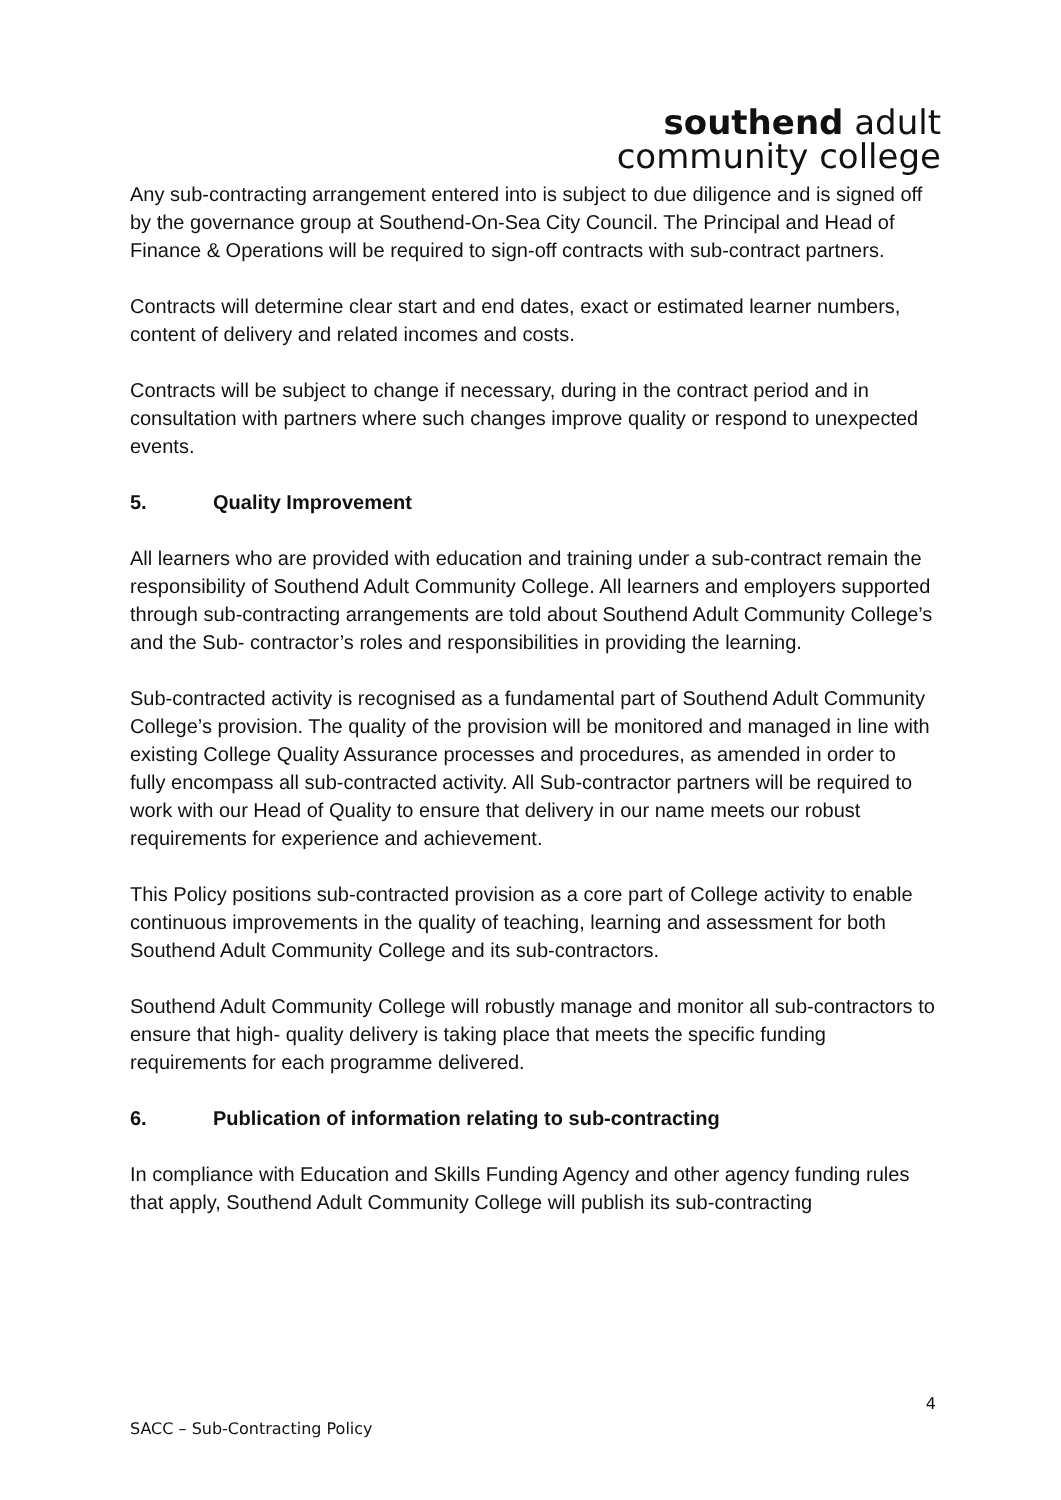southend adult
community college
Any sub-contracting arrangement entered into is subject to due diligence and is signed off by the governance group at Southend-On-Sea City Council. The Principal and Head of Finance & Operations will be required to sign-off contracts with sub-contract partners.
Contracts will determine clear start and end dates, exact or estimated learner numbers, content of delivery and related incomes and costs.
Contracts will be subject to change if necessary, during in the contract period and in consultation with partners where such changes improve quality or respond to unexpected events.
5. Quality Improvement
All learners who are provided with education and training under a sub-contract remain the responsibility of Southend Adult Community College. All learners and employers supported through sub-contracting arrangements are told about Southend Adult Community College’s and the Sub- contractor’s roles and responsibilities in providing the learning.
Sub-contracted activity is recognised as a fundamental part of Southend Adult Community College’s provision. The quality of the provision will be monitored and managed in line with existing College Quality Assurance processes and procedures, as amended in order to fully encompass all sub-contracted activity. All Sub-contractor partners will be required to work with our Head of Quality to ensure that delivery in our name meets our robust requirements for experience and achievement.
This Policy positions sub-contracted provision as a core part of College activity to enable continuous improvements in the quality of teaching, learning and assessment for both Southend Adult Community College and its sub-contractors.
Southend Adult Community College will robustly manage and monitor all sub-contractors to ensure that high- quality delivery is taking place that meets the specific funding requirements for each programme delivered.
6. Publication of information relating to sub-contracting
In compliance with Education and Skills Funding Agency and other agency funding rules that apply, Southend Adult Community College will publish its sub-contracting
4
SACC – Sub-Contracting Policy